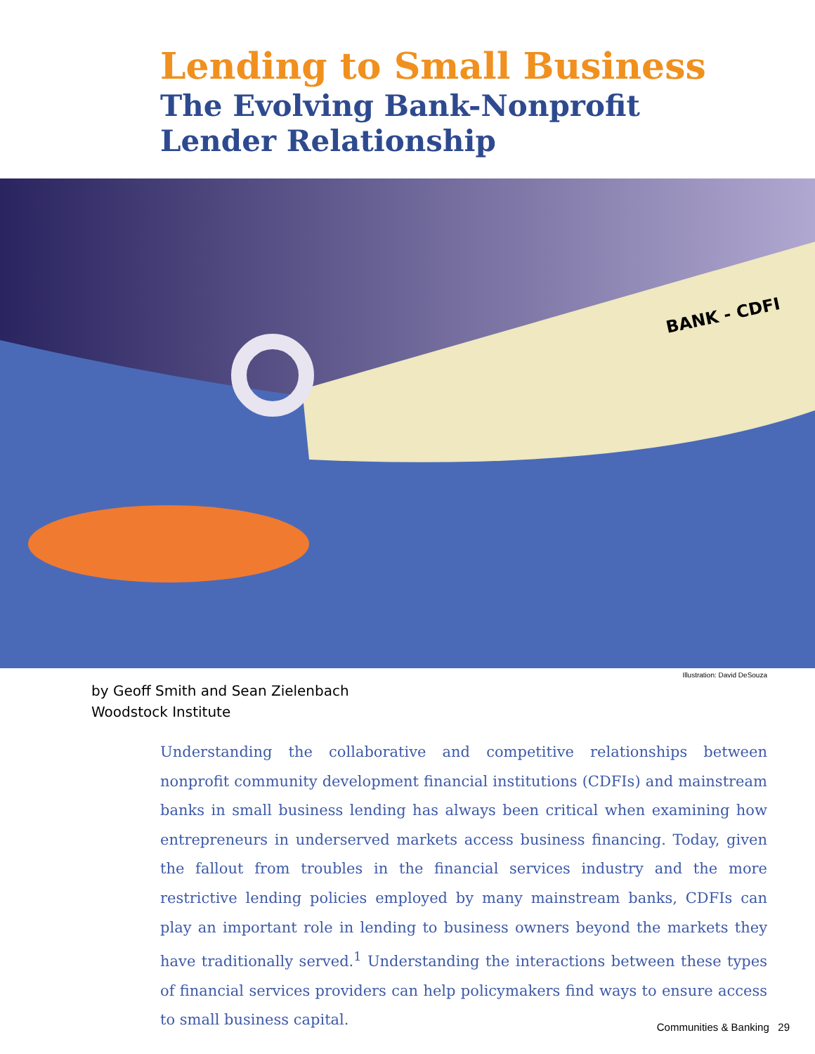Lending to Small Business
The Evolving Bank-Nonprofit
Lender Relationship
BANK - CDFI
Illustration: David DeSouza
by Geoff Smith and Sean Zielenbach
Woodstock Institute
Understanding the collaborative and competitive relationships between nonprofit community development financial institutions (CDFIs) and mainstream banks in small business lending has always been critical when examining how entrepreneurs in underserved markets access business financing. Today, given the fallout from troubles in the financial services industry and the more restrictive lending policies employed by many mainstream banks, CDFIs can play an important role in lending to business owners beyond the markets they have traditionally served.<sup>1</sup> Understanding the interactions between these types of financial services providers can help policymakers find ways to ensure access to small business capital.
Communities & Banking 29